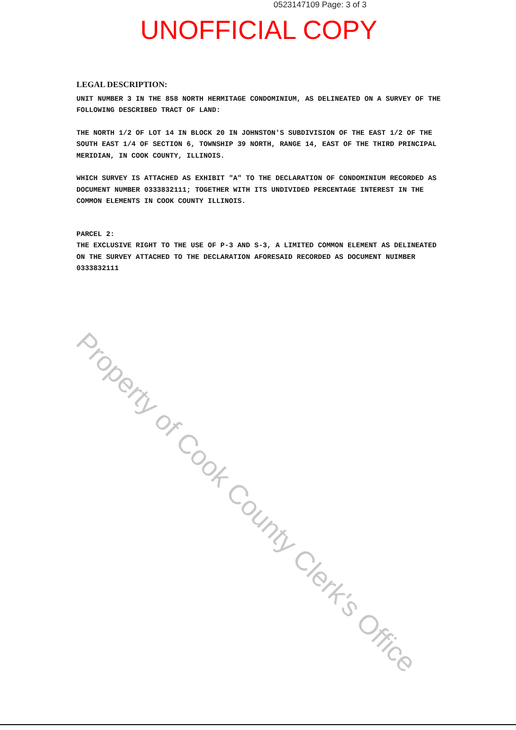0523147109 Page: 3 of 3
UNOFFICIAL COPY
LEGAL DESCRIPTION:
UNIT NUMBER 3 IN THE 858 NORTH HERMITAGE CONDOMINIUM, AS DELINEATED ON A SURVEY OF THE FOLLOWING DESCRIBED TRACT OF LAND:
THE NORTH 1/2 OF LOT 14 IN BLOCK 20 IN JOHNSTON'S SUBDIVISION OF THE EAST 1/2 OF THE SOUTH EAST 1/4 OF SECTION 6, TOWNSHIP 39 NORTH, RANGE 14, EAST OF THE THIRD PRINCIPAL MERIDIAN, IN COOK COUNTY, ILLINOIS.
WHICH SURVEY IS ATTACHED AS EXHIBIT "A" TO THE DECLARATION OF CONDOMINIUM RECORDED AS DOCUMENT NUMBER 0333832111; TOGETHER WITH ITS UNDIVIDED PERCENTAGE INTEREST IN THE COMMON ELEMENTS IN COOK COUNTY ILLINOIS.
PARCEL 2:
THE EXCLUSIVE RIGHT TO THE USE OF P-3 AND S-3, A LIMITED COMMON ELEMENT AS DELINEATED ON THE SURVEY ATTACHED TO THE DECLARATION AFORESAID RECORDED AS DOCUMENT NUIMBER 0333832111
Property of Cook County Clerk's Office